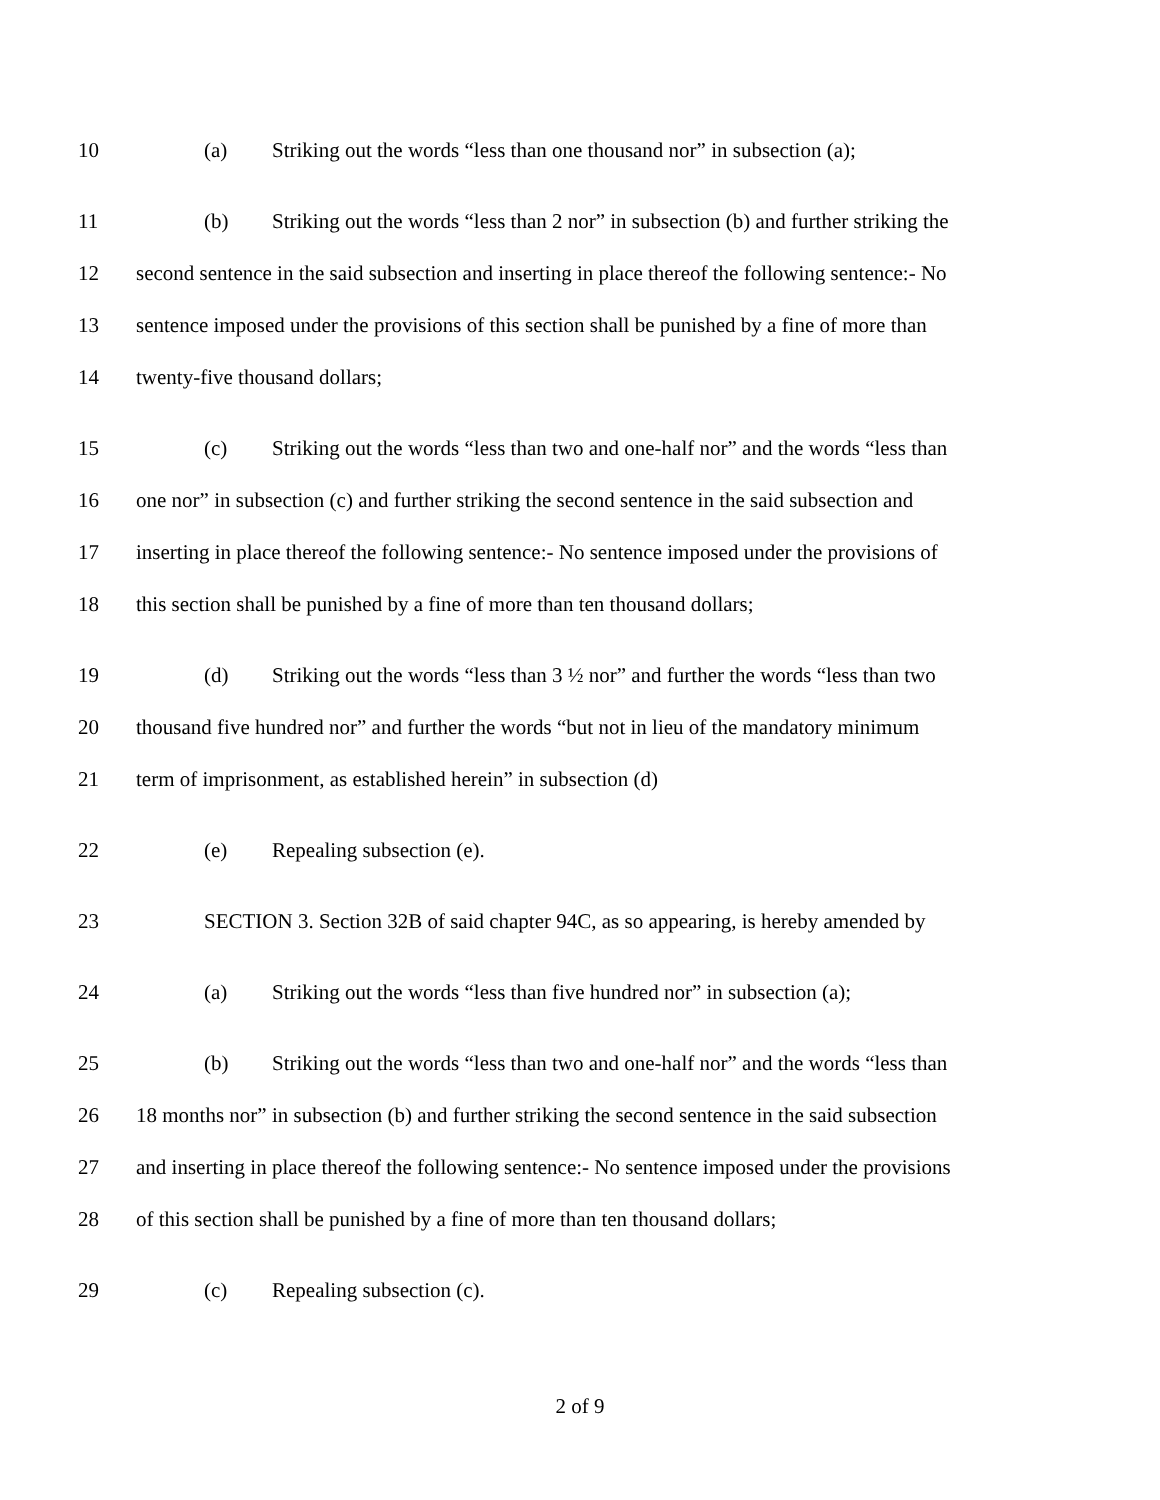10 (a) Striking out the words “less than one thousand nor” in subsection (a);
11 (b) Striking out the words “less than 2 nor” in subsection (b) and further striking the
12 second sentence in the said subsection and inserting in place thereof the following sentence:- No
13 sentence imposed under the provisions of this section shall be punished by a fine of more than
14 twenty-five thousand dollars;
15 (c) Striking out the words “less than two and one-half nor” and the words “less than
16 one nor” in subsection (c) and further striking the second sentence in the said subsection and
17 inserting in place thereof the following sentence:- No sentence imposed under the provisions of
18 this section shall be punished by a fine of more than ten thousand dollars;
19 (d) Striking out the words “less than 3 ½ nor” and further the words “less than two
20 thousand five hundred nor” and further the words “but not in lieu of the mandatory minimum
21 term of imprisonment, as established herein” in subsection (d)
22 (e) Repealing subsection (e).
23 SECTION 3. Section 32B of said chapter 94C, as so appearing, is hereby amended by
24 (a) Striking out the words “less than five hundred nor” in subsection (a);
25 (b) Striking out the words “less than two and one-half nor” and the words “less than
26 18 months nor” in subsection (b) and further striking the second sentence in the said subsection
27 and inserting in place thereof the following sentence:- No sentence imposed under the provisions
28 of this section shall be punished by a fine of more than ten thousand dollars;
29 (c) Repealing subsection (c).
2 of 9